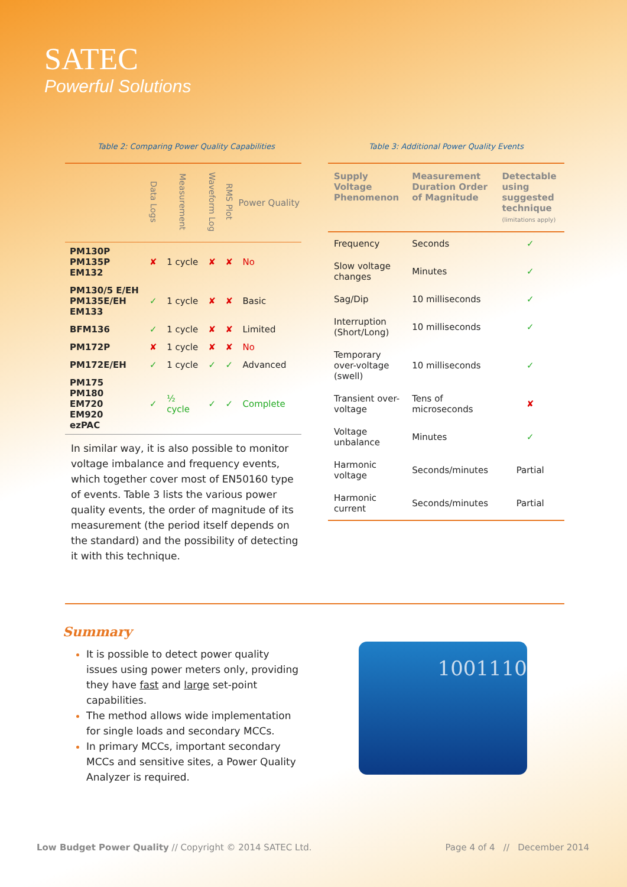SATEC
Powerful Solutions
Table 2: Comparing Power Quality Capabilities
| | Data Logs | Measurement | Waveform Log | RMS Plot | Power Quality |
| --- | --- | --- | --- | --- | --- |
| PM130P PM135P EM132 | ✘ | 1 cycle | ✘ | ✘ | No |
| PM130/5 E/EH PM135E/EH EM133 | ✓ | 1 cycle | ✘ | ✘ | Basic |
| BFM136 | ✓ | 1 cycle | ✘ | ✘ | Limited |
| PM172P | ✘ | 1 cycle | ✘ | ✘ | No |
| PM172E/EH | ✓ | 1 cycle | ✓ | ✓ | Advanced |
| PM175 PM180 EM720 EM920 ezPAC | ✓ | ½ cycle | ✓ | ✓ | Complete |
In similar way, it is also possible to monitor voltage imbalance and frequency events, which together cover most of EN50160 type of events. Table 3 lists the various power quality events, the order of magnitude of its measurement (the period itself depends on the standard) and the possibility of detecting it with this technique.
Table 3: Additional Power Quality Events
| Supply Voltage Phenomenon | Measurement Duration Order of Magnitude | Detectable using suggested technique (limitations apply) |
| --- | --- | --- |
| Frequency | Seconds | ✓ |
| Slow voltage changes | Minutes | ✓ |
| Sag/Dip | 10 milliseconds | ✓ |
| Interruption (Short/Long) | 10 milliseconds | ✓ |
| Temporary over-voltage (swell) | 10 milliseconds | ✓ |
| Transient over-voltage | Tens of microseconds | ✘ |
| Voltage unbalance | Minutes | ✓ |
| Harmonic voltage | Seconds/minutes | Partial |
| Harmonic current | Seconds/minutes | Partial |
Summary
It is possible to detect power quality issues using power meters only, providing they have fast and large set-point capabilities.
The method allows wide implementation for single loads and secondary MCCs.
In primary MCCs, important secondary MCCs and sensitive sites, a Power Quality Analyzer is required.
1001110
Low Budget Power Quality // Copyright © 2014 SATEC Ltd. Page 4 of 4 // December 2014